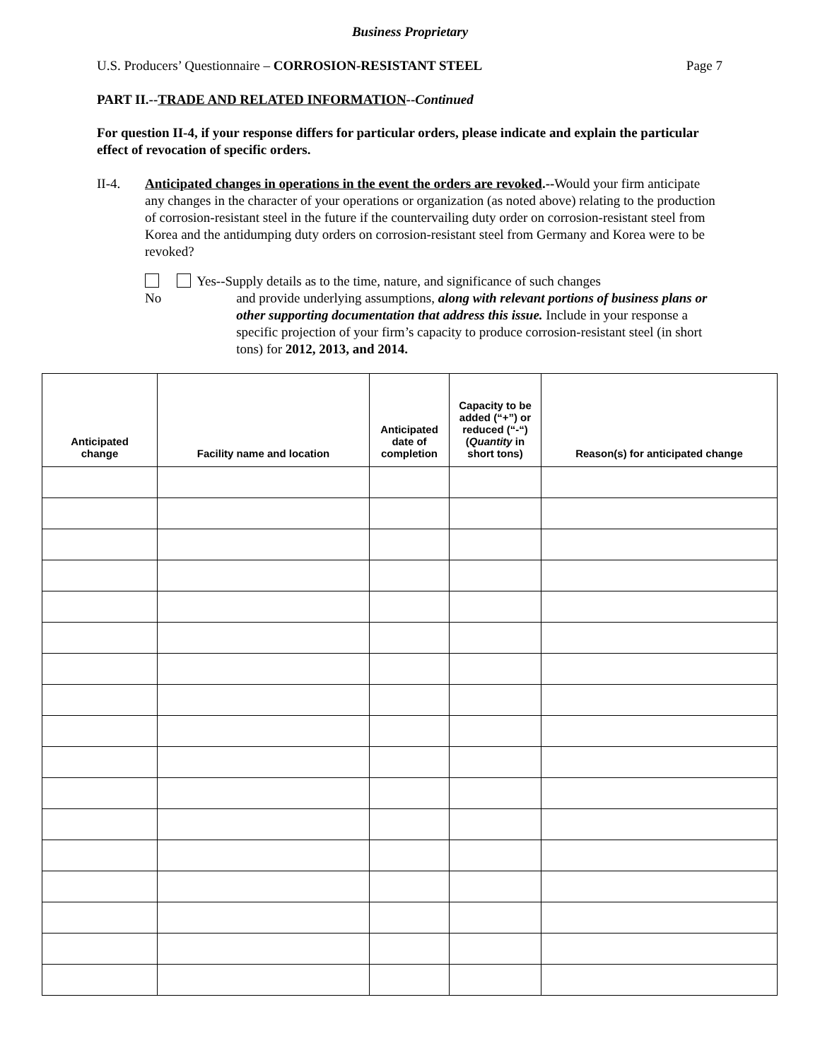Business Proprietary
U.S. Producers’ Questionnaire – CORROSION-RESISTANT STEEL Page 7
PART II.--TRADE AND RELATED INFORMATION--Continued
For question II-4, if your response differs for particular orders, please indicate and explain the particular effect of revocation of specific orders.
II-4. Anticipated changes in operations in the event the orders are revoked.--Would your firm anticipate any changes in the character of your operations or organization (as noted above) relating to the production of corrosion-resistant steel in the future if the countervailing duty order on corrosion-resistant steel from Korea and the antidumping duty orders on corrosion-resistant steel from Germany and Korea were to be revoked?
No Yes--Supply details as to the time, nature, and significance of such changes
and provide underlying assumptions, along with relevant portions of business plans or other supporting documentation that address this issue. Include in your response a specific projection of your firm’s capacity to produce corrosion-resistant steel (in short tons) for 2012, 2013, and 2014.
| Anticipated change | Facility name and location | Anticipated date of completion | Capacity to be added (“+”) or reduced (“-“) ( Quantity in short tons) | Reason(s) for anticipated change |
| --- | --- | --- | --- | --- |